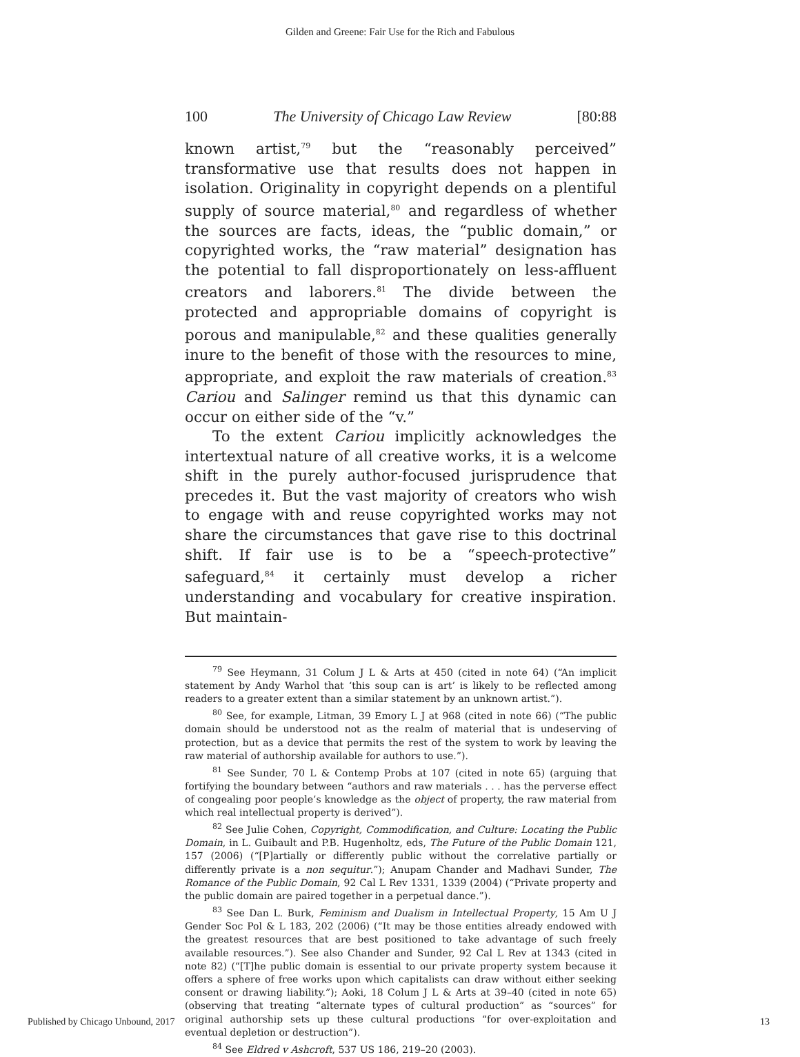Gilden and Greene: Fair Use for the Rich and Fabulous
100 The University of Chicago Law Review [80:88
known artist,<sup>79</sup> but the “reasonably perceived” transformative use that results does not happen in isolation. Originality in copyright depends on a plentiful supply of source material,<sup>80</sup> and regardless of whether the sources are facts, ideas, the “public domain,” or copyrighted works, the “raw material” designation has the potential to fall disproportionately on less-affluent creators and laborers.<sup>81</sup> The divide between the protected and appropriable domains of copyright is porous and manipulable,<sup>82</sup> and these qualities generally inure to the benefit of those with the resources to mine, appropriate, and exploit the raw materials of creation.<sup>83</sup> Cariou and Salinger remind us that this dynamic can occur on either side of the “v.”
To the extent Cariou implicitly acknowledges the intertextual nature of all creative works, it is a welcome shift in the purely author-focused jurisprudence that precedes it. But the vast majority of creators who wish to engage with and reuse copyrighted works may not share the circumstances that gave rise to this doctrinal shift. If fair use is to be a “speech-protective” safeguard,<sup>84</sup> it certainly must develop a richer understanding and vocabulary for creative inspiration. But maintain-
<sup>79</sup> See Heymann, 31 Colum J L & Arts at 450 (cited in note 64) (“An implicit statement by Andy Warhol that ‘this soup can is art’ is likely to be reflected among readers to a greater extent than a similar statement by an unknown artist.”).
<sup>80</sup> See, for example, Litman, 39 Emory L J at 968 (cited in note 66) (“The public domain should be understood not as the realm of material that is undeserving of protection, but as a device that permits the rest of the system to work by leaving the raw material of authorship available for authors to use.”).
<sup>81</sup> See Sunder, 70 L & Contemp Probs at 107 (cited in note 65) (arguing that fortifying the boundary between “authors and raw materials . . . has the perverse effect of congealing poor people’s knowledge as the object of property, the raw material from which real intellectual property is derived”).
<sup>82</sup> See Julie Cohen, Copyright, Commodification, and Culture: Locating the Public Domain, in L. Guibault and P.B. Hugenholtz, eds, The Future of the Public Domain 121, 157 (2006) (“[P]artially or differently public without the correlative partially or differently private is a non sequitur.”); Anupam Chander and Madhavi Sunder, The Romance of the Public Domain, 92 Cal L Rev 1331, 1339 (2004) (“Private property and the public domain are paired together in a perpetual dance.”).
<sup>83</sup> See Dan L. Burk, Feminism and Dualism in Intellectual Property, 15 Am U J Gender Soc Pol & L 183, 202 (2006) (“It may be those entities already endowed with the greatest resources that are best positioned to take advantage of such freely available resources.”). See also Chander and Sunder, 92 Cal L Rev at 1343 (cited in note 82) (“[T]he public domain is essential to our private property system because it offers a sphere of free works upon which capitalists can draw without either seeking consent or drawing liability.”); Aoki, 18 Colum J L & Arts at 39–40 (cited in note 65) (observing that treating “alternate types of cultural production” as “sources” for original authorship sets up these cultural productions “for over-exploitation and eventual depletion or destruction”).
<sup>84</sup> See Eldred v Ashcroft, 537 US 186, 219–20 (2003).
Published by Chicago Unbound, 2017 13